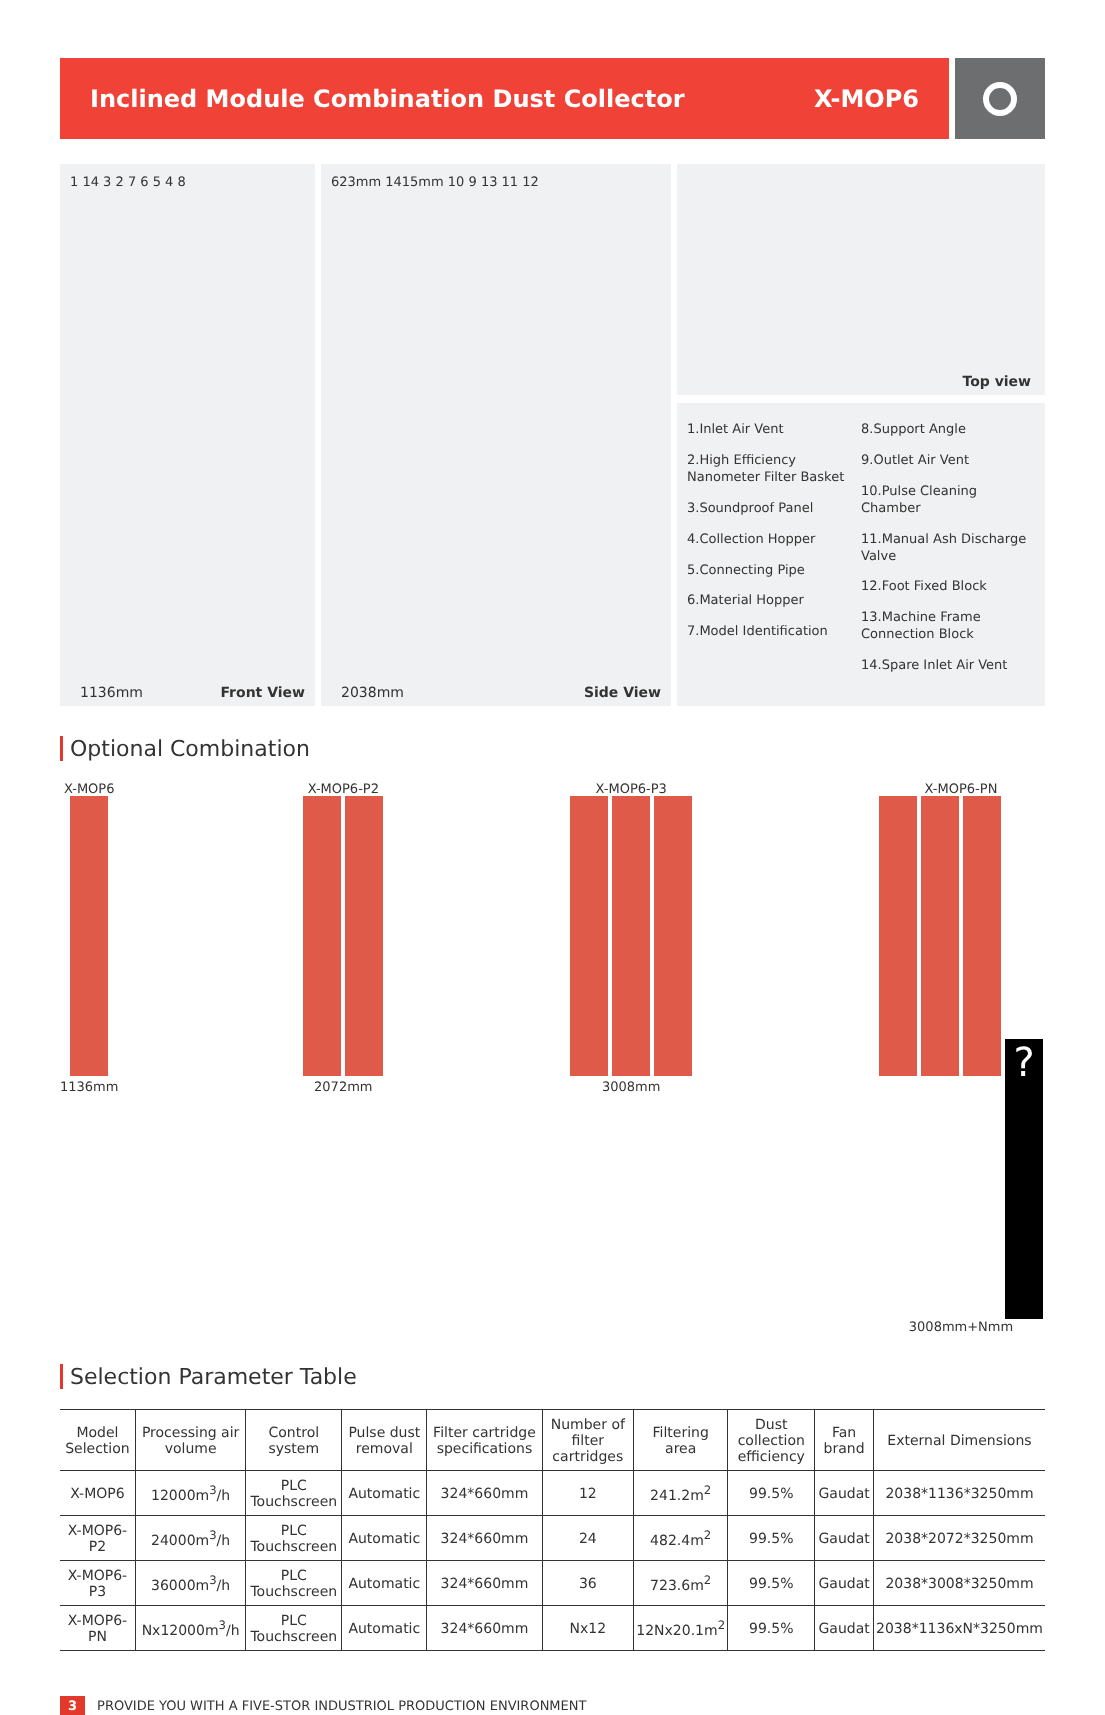Inclined Module Combination Dust Collector X-MOP6
1 14 3 2 7 6 5 4 8
1136mm Front View
623mm 1415mm 10 9 13 11 12
2038mm Side View
Top view
1.Inlet Air Vent
2.High Efficiency Nanometer Filter Basket
3.Soundproof Panel
4.Collection Hopper
5.Connecting Pipe
6.Material Hopper
7.Model Identification
8.Support Angle
9.Outlet Air Vent
10.Pulse Cleaning Chamber
11.Manual Ash Discharge Valve
12.Foot Fixed Block
13.Machine Frame Connection Block
14.Spare Inlet Air Vent
Optional Combination
X-MOP6
1136mm
X-MOP6-P2
2072mm
X-MOP6-P3
3008mm
X-MOP6-PN
?
3008mm+Nmm
Selection Parameter Table
| Model Selection | Processing air volume | Control system | Pulse dust removal | Filter cartridge specifications | Number of filter cartridges | Filtering area | Dust collection efficiency | Fan brand | External Dimensions |
| --- | --- | --- | --- | --- | --- | --- | --- | --- | --- |
| X-MOP6 | 12000m<sup>3</sup>/h | PLC Touchscreen | Automatic | 324*660mm | 12 | 241.2m<sup>2</sup> | 99.5% | Gaudat | 2038*1136*3250mm |
| X-MOP6-P2 | 24000m<sup>3</sup>/h | PLC Touchscreen | Automatic | 324*660mm | 24 | 482.4m<sup>2</sup> | 99.5% | Gaudat | 2038*2072*3250mm |
| X-MOP6-P3 | 36000m<sup>3</sup>/h | PLC Touchscreen | Automatic | 324*660mm | 36 | 723.6m<sup>2</sup> | 99.5% | Gaudat | 2038*3008*3250mm |
| X-MOP6-PN | Nx12000m<sup>3</sup>/h | PLC Touchscreen | Automatic | 324*660mm | Nx12 | 12Nx20.1m<sup>2</sup> | 99.5% | Gaudat | 2038*1136xN*3250mm |
3 PROVIDE YOU WITH A FIVE-STOR INDUSTRIOL PRODUCTION ENVIRONMENT